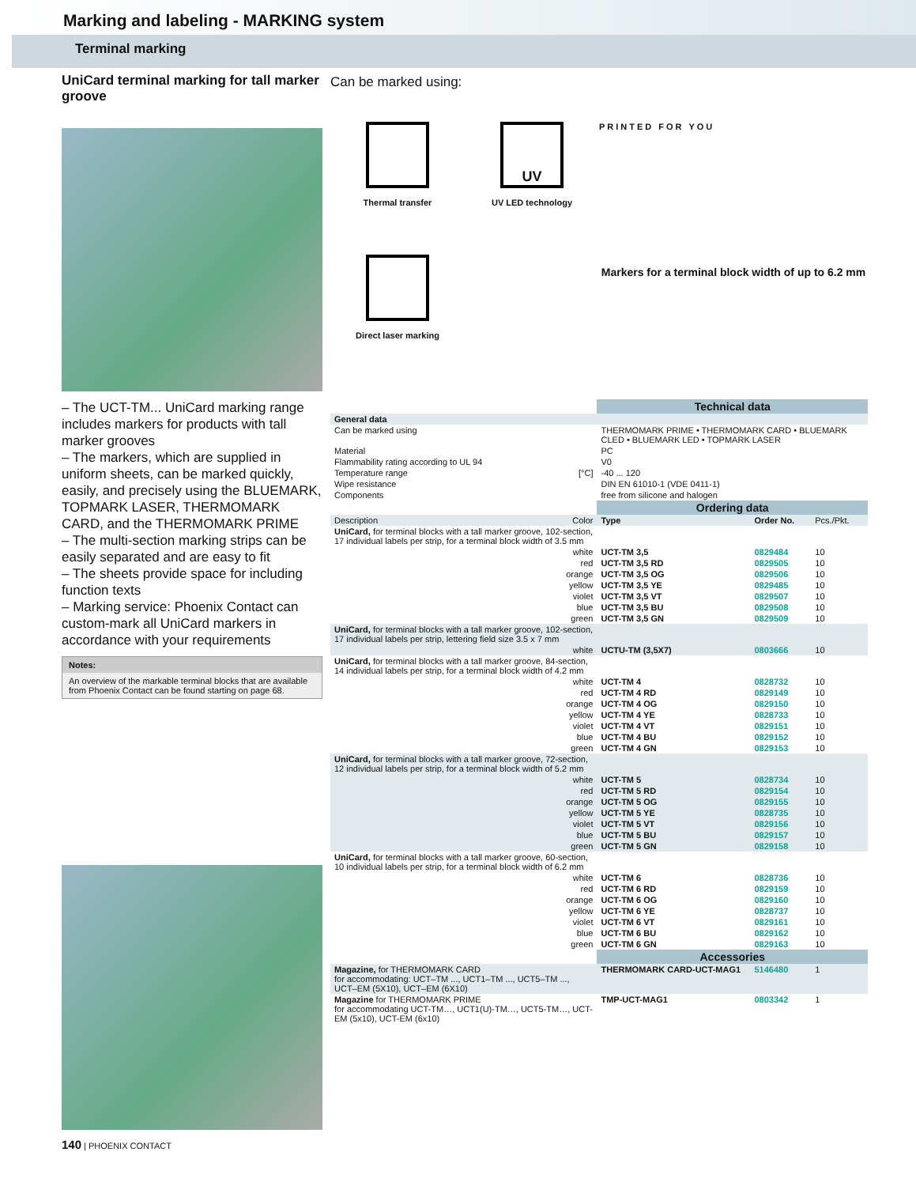Marking and labeling - MARKING system
Terminal marking
UniCard terminal marking for tall marker groove
– The UCT-TM... UniCard marking range includes markers for products with tall marker grooves
– The markers, which are supplied in uniform sheets, can be marked quickly, easily, and precisely using the BLUEMARK, TOPMARK LASER, THERMOMARK CARD, and the THERMOMARK PRIME
– The multi-section marking strips can be easily separated and are easy to fit
– The sheets provide space for including function texts
– Marking service: Phoenix Contact can custom-mark all UniCard markers in accordance with your requirements
Notes:
An overview of the markable terminal blocks that are available from Phoenix Contact can be found starting on page 68.
140 | PHOENIX CONTACT
Can be marked using:
Thermal transfer
Direct laser marking
UV
UV LED technology
PRINTED FOR YOU
Markers for a terminal block width of up to 6.2 mm
| | | Technical data | | |
| General data | | | | |
| Can be marked using | | THERMOMARK PRIME • THERMOMARK CARD • BLUEMARK CLED • BLUEMARK LED • TOPMARK LASER | | |
| Material | | PC | | |
| Flammability rating according to UL 94 | | V0 | | |
| Temperature range | [°C] | -40 ... 120 | | |
| Wipe resistance | | DIN EN 61010-1 (VDE 0411-1) | | |
| Components | | free from silicone and halogen | | |
| | | Ordering data | | |
| Description | Color | Type | Order No. | Pcs./Pkt. |
| UniCard, for terminal blocks with a tall marker groove, 102-section, 17 individual labels per strip, for a terminal block width of 3.5 mm | | | | |
| | white | UCT-TM 3,5 | 0829484 | 10 |
| | red | UCT-TM 3,5 RD | 0829505 | 10 |
| | orange | UCT-TM 3,5 OG | 0829506 | 10 |
| | yellow | UCT-TM 3,5 YE | 0829485 | 10 |
| | violet | UCT-TM 3,5 VT | 0829507 | 10 |
| | blue | UCT-TM 3,5 BU | 0829508 | 10 |
| | green | UCT-TM 3,5 GN | 0829509 | 10 |
| UniCard, for terminal blocks with a tall marker groove, 102-section, 17 individual labels per strip, lettering field size 3.5 x 7 mm | | | | |
| | white | UCTU-TM (3,5X7) | 0803666 | 10 |
| UniCard, for terminal blocks with a tall marker groove, 84-section, 14 individual labels per strip, for a terminal block width of 4.2 mm | | | | |
| | white | UCT-TM 4 | 0828732 | 10 |
| | red | UCT-TM 4 RD | 0829149 | 10 |
| | orange | UCT-TM 4 OG | 0829150 | 10 |
| | yellow | UCT-TM 4 YE | 0828733 | 10 |
| | violet | UCT-TM 4 VT | 0829151 | 10 |
| | blue | UCT-TM 4 BU | 0829152 | 10 |
| | green | UCT-TM 4 GN | 0829153 | 10 |
| UniCard, for terminal blocks with a tall marker groove, 72-section, 12 individual labels per strip, for a terminal block width of 5.2 mm | | | | |
| | white | UCT-TM 5 | 0828734 | 10 |
| | red | UCT-TM 5 RD | 0829154 | 10 |
| | orange | UCT-TM 5 OG | 0829155 | 10 |
| | yellow | UCT-TM 5 YE | 0828735 | 10 |
| | violet | UCT-TM 5 VT | 0829156 | 10 |
| | blue | UCT-TM 5 BU | 0829157 | 10 |
| | green | UCT-TM 5 GN | 0829158 | 10 |
| UniCard, for terminal blocks with a tall marker groove, 60-section, 10 individual labels per strip, for a terminal block width of 6.2 mm | | | | |
| | white | UCT-TM 6 | 0828736 | 10 |
| | red | UCT-TM 6 RD | 0829159 | 10 |
| | orange | UCT-TM 6 OG | 0829160 | 10 |
| | yellow | UCT-TM 6 YE | 0828737 | 10 |
| | violet | UCT-TM 6 VT | 0829161 | 10 |
| | blue | UCT-TM 6 BU | 0829162 | 10 |
| | green | UCT-TM 6 GN | 0829163 | 10 |
| | | Accessories | | |
| Magazine, for THERMOMARK CARD for accommodating: UCT–TM ..., UCT1–TM ..., UCT5–TM ..., UCT–EM (5X10), UCT–EM (6X10) | | THERMOMARK CARD-UCT-MAG1 | 5146480 | 1 |
| Magazine for THERMOMARK PRIME for accommodating UCT-TM…, UCT1(U)-TM…, UCT5-TM…, UCT-EM (5x10), UCT-EM (6x10) | | TMP-UCT-MAG1 | 0803342 | 1 |